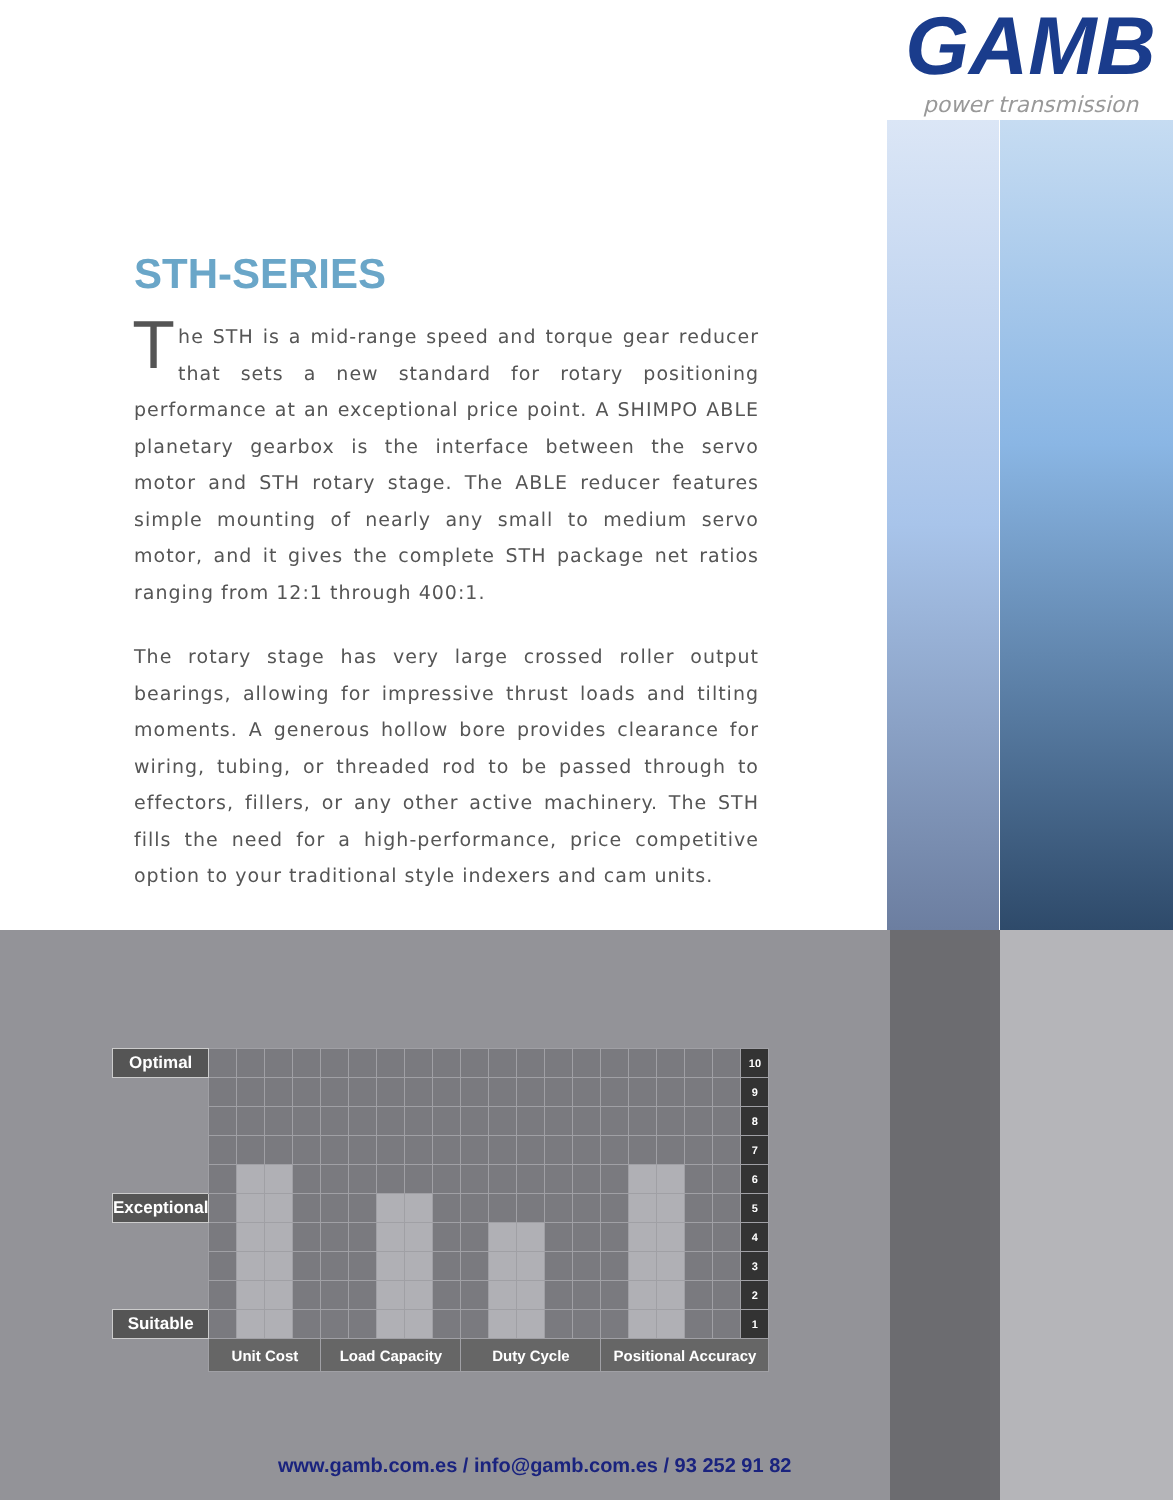GAMB
power transmission
STH-SERIES
The STH is a mid-range speed and torque gear reducer that sets a new standard for rotary positioning performance at an exceptional price point. A SHIMPO ABLE planetary gearbox is the interface between the servo motor and STH rotary stage. The ABLE reducer features simple mounting of nearly any small to medium servo motor, and it gives the complete STH package net ratios ranging from 12:1 through 400:1.
The rotary stage has very large crossed roller output bearings, allowing for impressive thrust loads and tilting moments. A generous hollow bore provides clearance for wiring, tubing, or threaded rod to be passed through to effectors, fillers, or any other active machinery. The STH fills the need for a high-performance, price competitive option to your traditional style indexers and cam units.
| Optimal | | | | | | | | | | | | | | | | | | | | 10 |
| | | | | | | | | | | | | | | | | | | | | 9 |
| | | | | | | | | | | | | | | | | | | | | 8 |
| | | | | | | | | | | | | | | | | | | | | 7 |
| | | | | | | | | | | | | | | | | | | | | 6 |
| Exceptional | | | | | | | | | | | | | | | | | | | | 5 |
| | | | | | | | | | | | | | | | | | | | | 4 |
| | | | | | | | | | | | | | | | | | | | | 3 |
| | | | | | | | | | | | | | | | | | | | | 2 |
| Suitable | | | | | | | | | | | | | | | | | | | | 1 |
| | Unit Cost | | | | Load Capacity | | | | | Duty Cycle | | | | | Positional Accuracy | | | | | |
www.gamb.com.es / info@gamb.com.es / 93 252 91 82